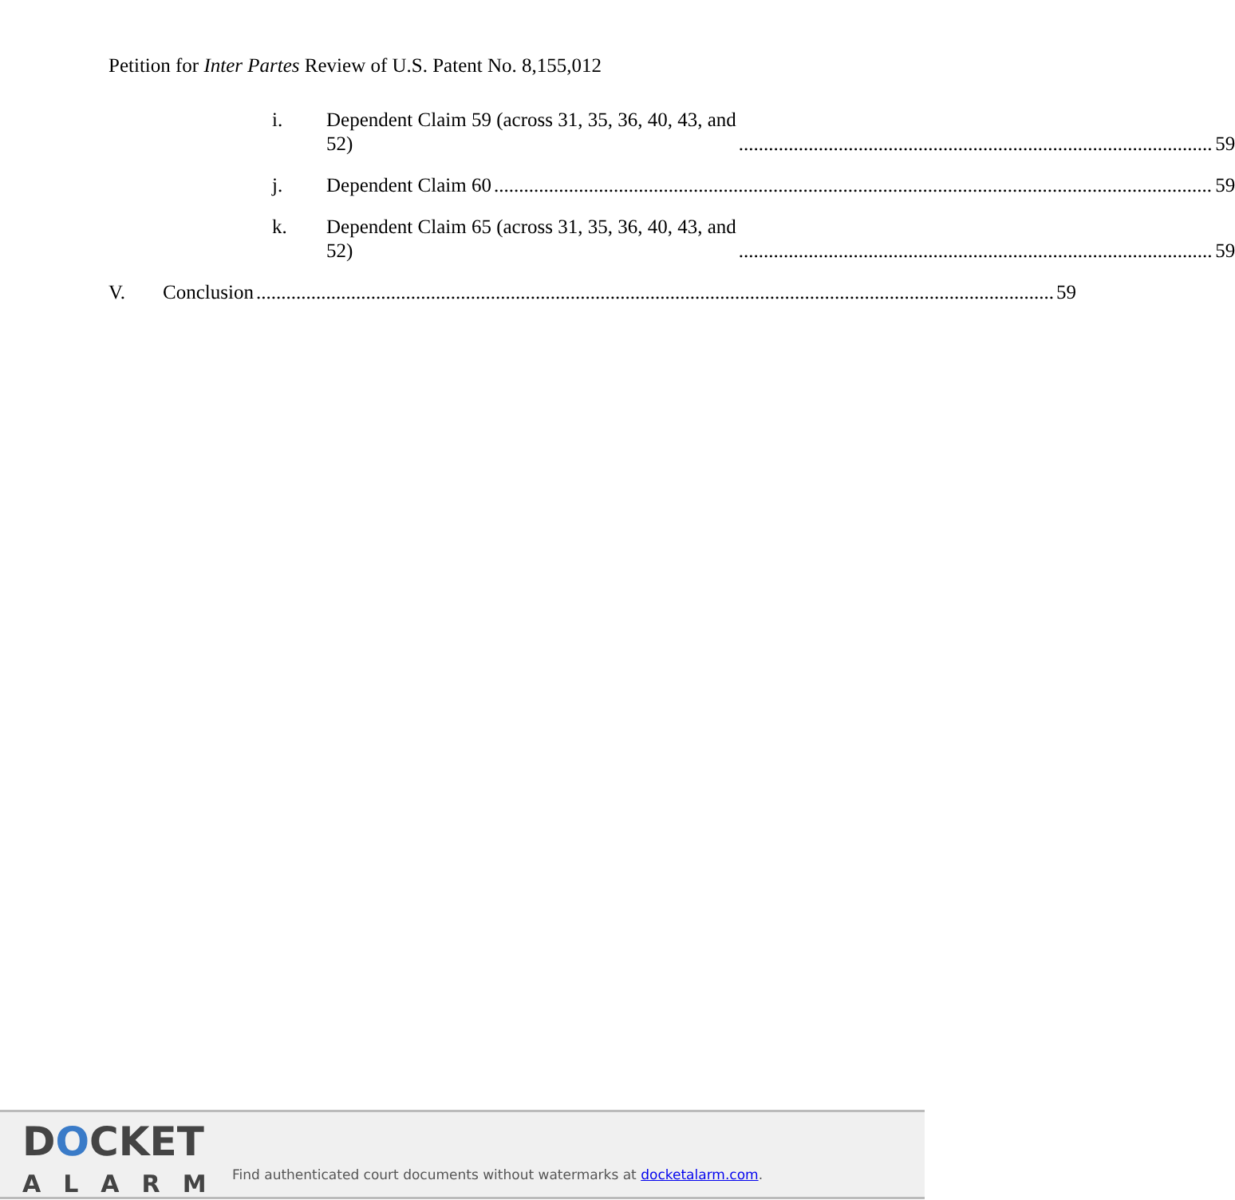Petition for Inter Partes Review of U.S. Patent No. 8,155,012
i. Dependent Claim 59 (across 31, 35, 36, 40, 43, and
52) 59
j. Dependent Claim 60 59
k. Dependent Claim 65 (across 31, 35, 36, 40, 43, and
52) 59
V. Conclusion 59
DOCKET
ALARM
Find authenticated court documents without watermarks at docketalarm.com.